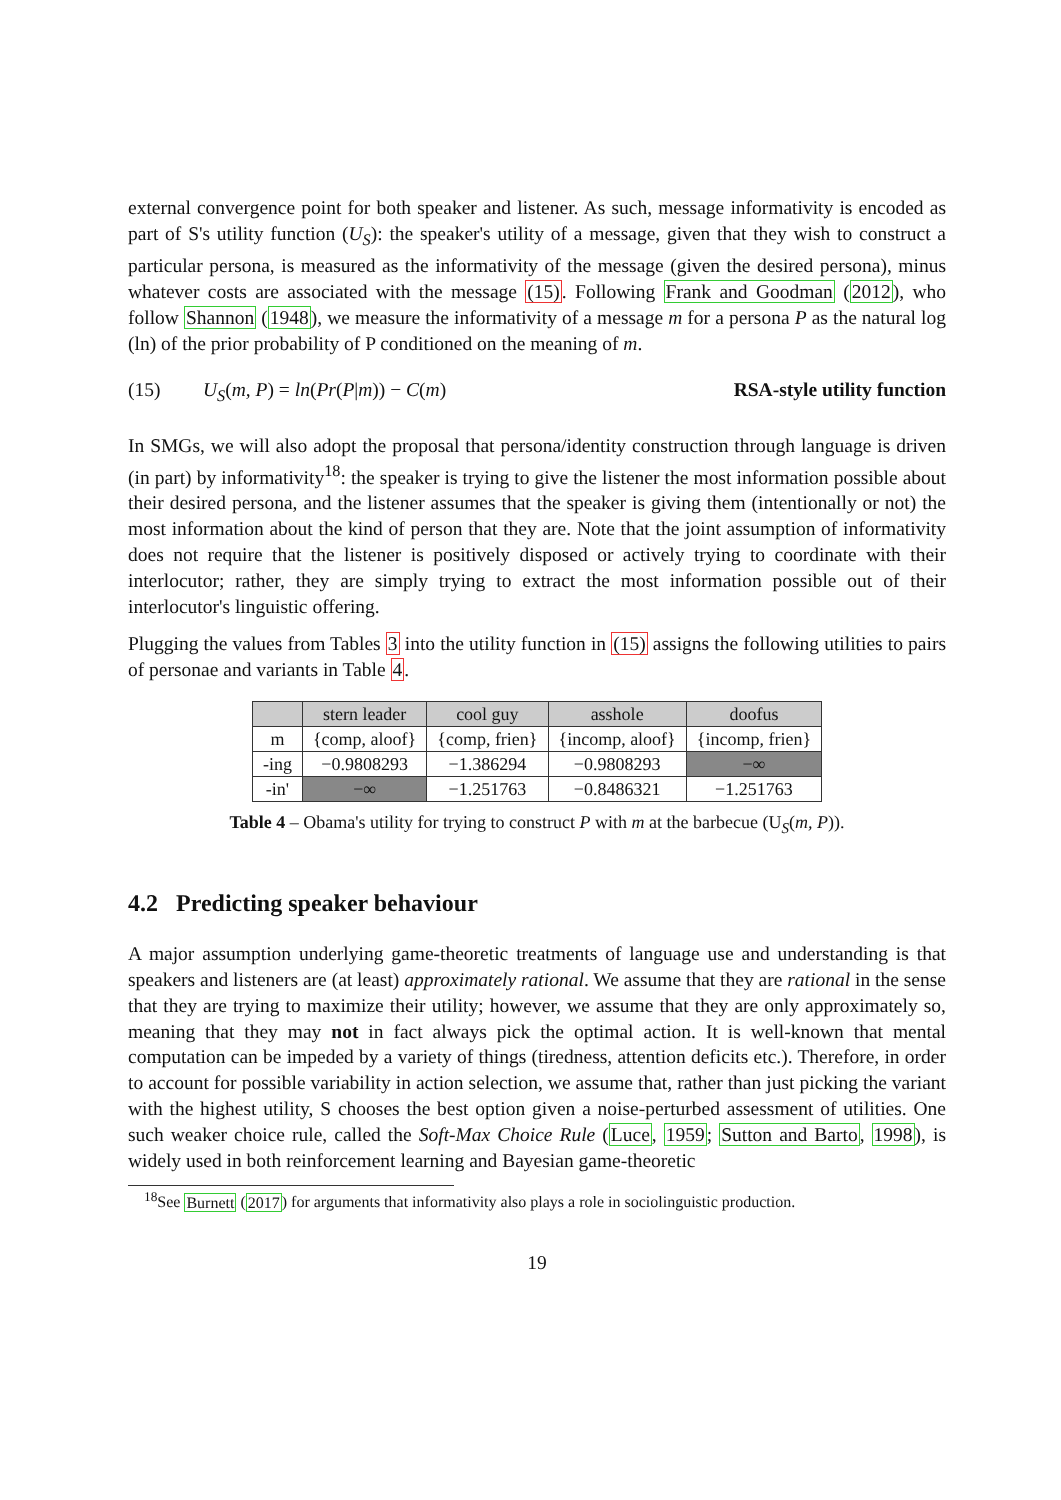external convergence point for both speaker and listener. As such, message informativity is encoded as part of S's utility function (U<sub>S</sub>): the speaker's utility of a message, given that they wish to construct a particular persona, is measured as the informativity of the message (given the desired persona), minus whatever costs are associated with the message (15). Following Frank and Goodman (2012), who follow Shannon (1948), we measure the informativity of a message m for a persona P as the natural log (ln) of the prior probability of P conditioned on the meaning of m.
(15) U<sub>S</sub>(m, P) = ln(Pr(P|m)) − C(m) RSA-style utility function
In SMGs, we will also adopt the proposal that persona/identity construction through language is driven (in part) by informativity<sup>18</sup>: the speaker is trying to give the listener the most information possible about their desired persona, and the listener assumes that the speaker is giving them (intentionally or not) the most information about the kind of person that they are. Note that the joint assumption of informativity does not require that the listener is positively disposed or actively trying to coordinate with their interlocutor; rather, they are simply trying to extract the most information possible out of their interlocutor's linguistic offering.
Plugging the values from Tables 3 into the utility function in (15) assigns the following utilities to pairs of personae and variants in Table 4.
| | stern leader | cool guy | asshole | doofus |
| --- | --- | --- | --- | --- |
| m | {comp, aloof} | {comp, frien} | {incomp, aloof} | {incomp, frien} |
| -ing | −0.9808293 | −1.386294 | −0.9808293 | −∞ |
| -in' | −∞ | −1.251763 | −0.8486321 | −1.251763 |
Table 4 – Obama's utility for trying to construct P with m at the barbecue (U<sub>S</sub>(m, P)).
4.2 Predicting speaker behaviour
A major assumption underlying game-theoretic treatments of language use and understanding is that speakers and listeners are (at least) approximately rational. We assume that they are rational in the sense that they are trying to maximize their utility; however, we assume that they are only approximately so, meaning that they may not in fact always pick the optimal action. It is well-known that mental computation can be impeded by a variety of things (tiredness, attention deficits etc.). Therefore, in order to account for possible variability in action selection, we assume that, rather than just picking the variant with the highest utility, S chooses the best option given a noise-perturbed assessment of utilities. One such weaker choice rule, called the Soft-Max Choice Rule (Luce, 1959; Sutton and Barto, 1998), is widely used in both reinforcement learning and Bayesian game-theoretic
<sup>18</sup> See Burnett (2017) for arguments that informativity also plays a role in sociolinguistic production.
19